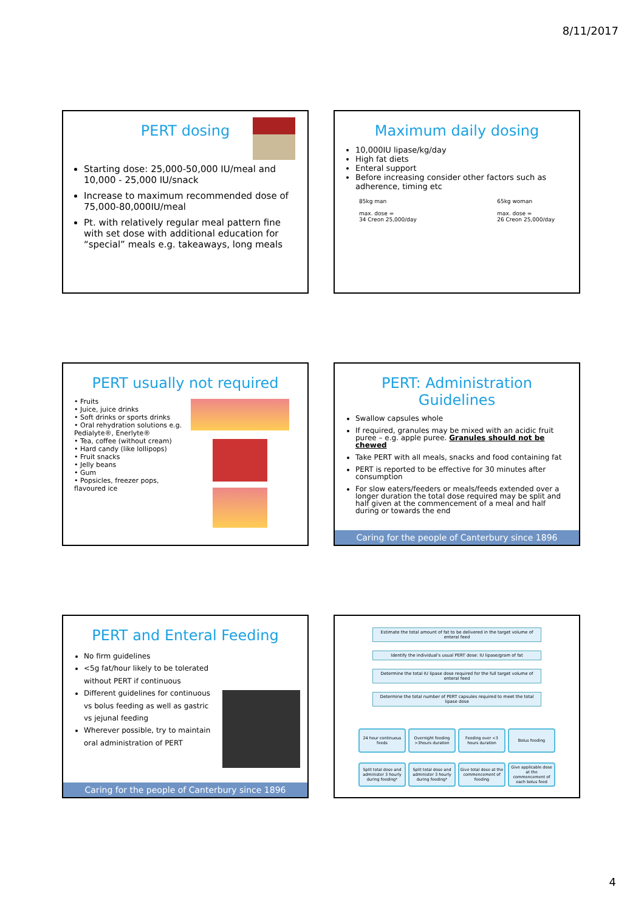8/11/2017
PERT dosing
Starting dose: 25,000-50,000 IU/meal and 10,000 - 25,000 IU/snack
Increase to maximum recommended dose of 75,000-80,000IU/meal
Pt. with relatively regular meal pattern fine with set dose with additional education for “special” meals e.g. takeaways, long meals
Maximum daily dosing
10,000IU lipase/kg/day
High fat diets
Enteral support
Before increasing consider other factors such as adherence, timing etc
85kg man
max. dose =
34 Creon 25,000/day
65kg woman
max. dose =
26 Creon 25,000/day
PERT usually not required
• Fruits
• Juice, juice drinks
• Soft drinks or sports drinks
• Oral rehydration solutions e.g. Pedialyte®, Enerlyte®
• Tea, coffee (without cream)
• Hard candy (like lollipops)
• Fruit snacks
• Jelly beans
• Gum
• Popsicles, freezer pops, flavoured ice
PERT: Administration Guidelines
Swallow capsules whole
If required, granules may be mixed with an acidic fruit puree – e.g. apple puree. Granules should not be chewed
Take PERT with all meals, snacks and food containing fat
PERT is reported to be effective for 30 minutes after consumption
For slow eaters/feeders or meals/feeds extended over a longer duration the total dose required may be split and half given at the commencement of a meal and half during or towards the end
Caring for the people of Canterbury since 1896
PERT and Enteral Feeding
No firm guidelines
<5g fat/hour likely to be tolerated without PERT if continuous
Different guidelines for continuous vs bolus feeding as well as gastric vs jejunal feeding
Wherever possible, try to maintain oral administration of PERT
Caring for the people of Canterbury since 1896
Estimate the total amount of fat to be delivered in the target volume of enteral feed
Identify the individual's usual PERT dose: IU lipase/gram of fat
Determine the total IU lipase dose required for the full target volume of enteral feed
Determine the total number of PERT capsules required to meet the total lipase dose
24 hour continuous feeds
Overnight feeding >3hours duration
Feeding over <3 hours duration
Bolus feeding
Split total dose and administer 3 hourly during feeding*
Split total dose and administer 3 hourly during feeding*
Give total dose at the commencement of feeding
Give applicable dose at the commencement of each bolus feed
4